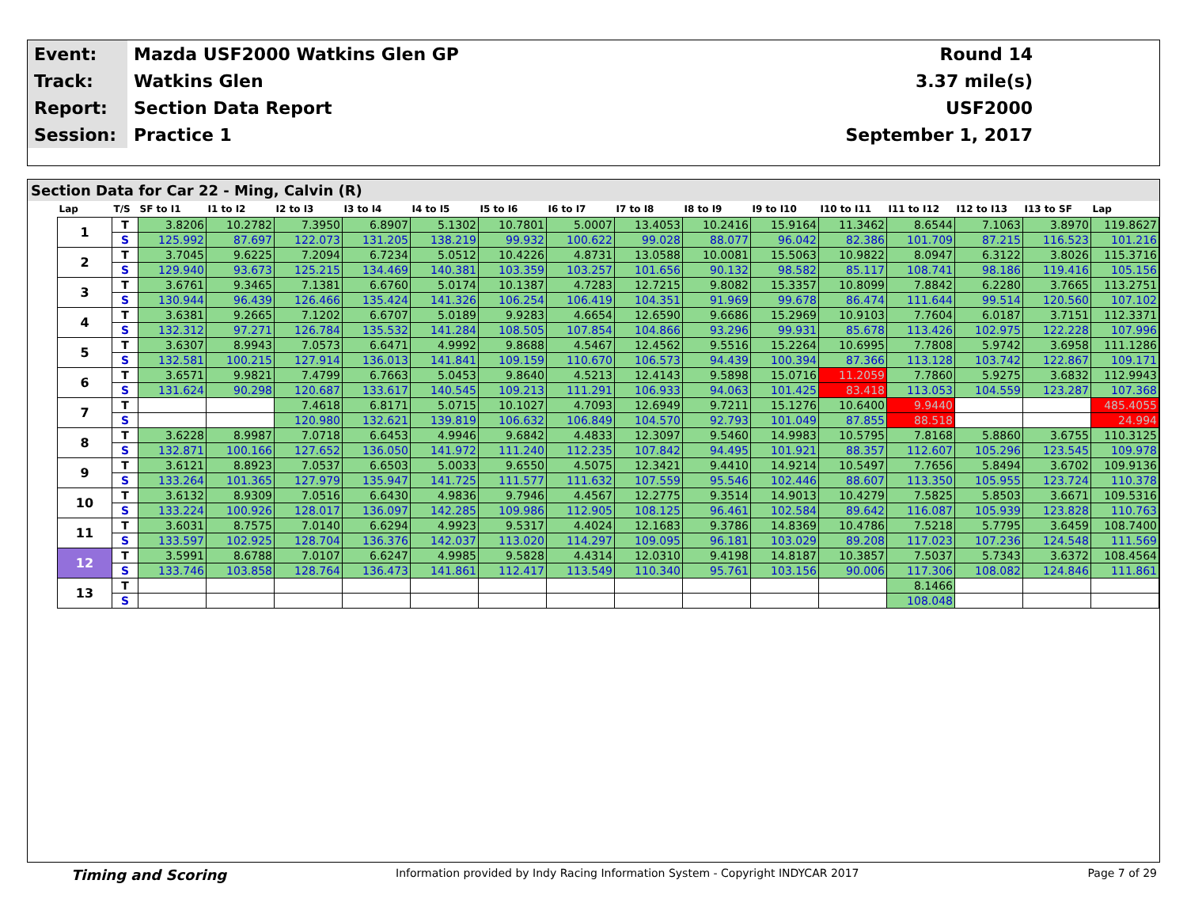| Event: | Mazda USF2000 Watkins Glen GP | Round 14 |
| Track: | Watkins Glen | 3.37 mile(s) |
| Report: | Section Data Report | USF2000 |
| Session: | Practice 1 | September 1, 2017 |
Section Data for Car 22 - Ming, Calvin (R)
| Lap | T/S | SF to I1 | I1 to I2 | I2 to I3 | I3 to I4 | I4 to I5 | I5 to I6 | I6 to I7 | I7 to I8 | I8 to I9 | I9 to I10 | I10 to I11 | I11 to I12 | I12 to I13 | I13 to SF | Lap |
| --- | --- | --- | --- | --- | --- | --- | --- | --- | --- | --- | --- | --- | --- | --- | --- | --- |
| 1 | T | 3.8206 | 10.2782 | 7.3950 | 6.8907 | 5.1302 | 10.7801 | 5.0007 | 13.4053 | 10.2416 | 15.9164 | 11.3462 | 8.6544 | 7.1063 | 3.8970 | 119.8627 |
| | S | 125.992 | 87.697 | 122.073 | 131.205 | 138.219 | 99.932 | 100.622 | 99.028 | 88.077 | 96.042 | 82.386 | 101.709 | 87.215 | 116.523 | 101.216 |
| 2 | T | 3.7045 | 9.6225 | 7.2094 | 6.7234 | 5.0512 | 10.4226 | 4.8731 | 13.0588 | 10.0081 | 15.5063 | 10.9822 | 8.0947 | 6.3122 | 3.8026 | 115.3716 |
| | S | 129.940 | 93.673 | 125.215 | 134.469 | 140.381 | 103.359 | 103.257 | 101.656 | 90.132 | 98.582 | 85.117 | 108.741 | 98.186 | 119.416 | 105.156 |
| 3 | T | 3.6761 | 9.3465 | 7.1381 | 6.6760 | 5.0174 | 10.1387 | 4.7283 | 12.7215 | 9.8082 | 15.3357 | 10.8099 | 7.8842 | 6.2280 | 3.7665 | 113.2751 |
| | S | 130.944 | 96.439 | 126.466 | 135.424 | 141.326 | 106.254 | 106.419 | 104.351 | 91.969 | 99.678 | 86.474 | 111.644 | 99.514 | 120.560 | 107.102 |
| 4 | T | 3.6381 | 9.2665 | 7.1202 | 6.6707 | 5.0189 | 9.9283 | 4.6654 | 12.6590 | 9.6686 | 15.2969 | 10.9103 | 7.7604 | 6.0187 | 3.7151 | 112.3371 |
| | S | 132.312 | 97.271 | 126.784 | 135.532 | 141.284 | 108.505 | 107.854 | 104.866 | 93.296 | 99.931 | 85.678 | 113.426 | 102.975 | 122.228 | 107.996 |
| 5 | T | 3.6307 | 8.9943 | 7.0573 | 6.6471 | 4.9992 | 9.8688 | 4.5467 | 12.4562 | 9.5516 | 15.2264 | 10.6995 | 7.7808 | 5.9742 | 3.6958 | 111.1286 |
| | S | 132.581 | 100.215 | 127.914 | 136.013 | 141.841 | 109.159 | 110.670 | 106.573 | 94.439 | 100.394 | 87.366 | 113.128 | 103.742 | 122.867 | 109.171 |
| 6 | T | 3.6571 | 9.9821 | 7.4799 | 6.7663 | 5.0453 | 9.8640 | 4.5213 | 12.4143 | 9.5898 | 15.0716 | 11.2059 | 7.7860 | 5.9275 | 3.6832 | 112.9943 |
| | S | 131.624 | 90.298 | 120.687 | 133.617 | 140.545 | 109.213 | 111.291 | 106.933 | 94.063 | 101.425 | 83.418 | 113.053 | 104.559 | 123.287 | 107.368 |
| 7 | T | | | 7.4618 | 6.8171 | 5.0715 | 10.1027 | 4.7093 | 12.6949 | 9.7211 | 15.1276 | 10.6400 | 9.9440 | | | 485.4055 |
| | S | | | 120.980 | 132.621 | 139.819 | 106.632 | 106.849 | 104.570 | 92.793 | 101.049 | 87.855 | 88.518 | | | 24.994 |
| 8 | T | 3.6228 | 8.9987 | 7.0718 | 6.6453 | 4.9946 | 9.6842 | 4.4833 | 12.3097 | 9.5460 | 14.9983 | 10.5795 | 7.8168 | 5.8860 | 3.6755 | 110.3125 |
| | S | 132.871 | 100.166 | 127.652 | 136.050 | 141.972 | 111.240 | 112.235 | 107.842 | 94.495 | 101.921 | 88.357 | 112.607 | 105.296 | 123.545 | 109.978 |
| 9 | T | 3.6121 | 8.8923 | 7.0537 | 6.6503 | 5.0033 | 9.6550 | 4.5075 | 12.3421 | 9.4410 | 14.9214 | 10.5497 | 7.7656 | 5.8494 | 3.6702 | 109.9136 |
| | S | 133.264 | 101.365 | 127.979 | 135.947 | 141.725 | 111.577 | 111.632 | 107.559 | 95.546 | 102.446 | 88.607 | 113.350 | 105.955 | 123.724 | 110.378 |
| 10 | T | 3.6132 | 8.9309 | 7.0516 | 6.6430 | 4.9836 | 9.7946 | 4.4567 | 12.2775 | 9.3514 | 14.9013 | 10.4279 | 7.5825 | 5.8503 | 3.6671 | 109.5316 |
| | S | 133.224 | 100.926 | 128.017 | 136.097 | 142.285 | 109.986 | 112.905 | 108.125 | 96.461 | 102.584 | 89.642 | 116.087 | 105.939 | 123.828 | 110.763 |
| 11 | T | 3.6031 | 8.7575 | 7.0140 | 6.6294 | 4.9923 | 9.5317 | 4.4024 | 12.1683 | 9.3786 | 14.8369 | 10.4786 | 7.5218 | 5.7795 | 3.6459 | 108.7400 |
| | S | 133.597 | 102.925 | 128.704 | 136.376 | 142.037 | 113.020 | 114.297 | 109.095 | 96.181 | 103.029 | 89.208 | 117.023 | 107.236 | 124.548 | 111.569 |
| 12 | T | 3.5991 | 8.6788 | 7.0107 | 6.6247 | 4.9985 | 9.5828 | 4.4314 | 12.0310 | 9.4198 | 14.8187 | 10.3857 | 7.5037 | 5.7343 | 3.6372 | 108.4564 |
| | S | 133.746 | 103.858 | 128.764 | 136.473 | 141.861 | 112.417 | 113.549 | 110.340 | 95.761 | 103.156 | 90.006 | 117.306 | 108.082 | 124.846 | 111.861 |
| 13 | T | | | | | | | | | | | | 8.1466 | | | |
| | S | | | | | | | | | | | | 108.048 | | | |
Timing and Scoring Information provided by Indy Racing Information System - Copyright INDYCAR 2017 Page 7 of 29